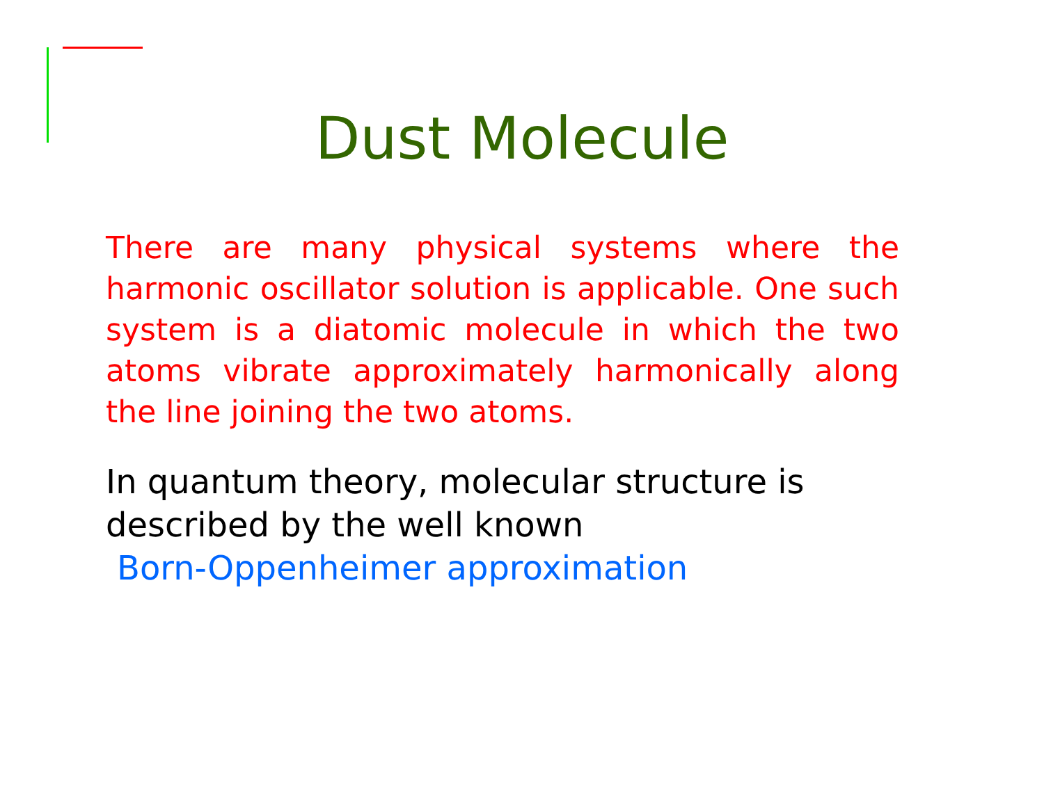Dust Molecule
There are many physical systems where the harmonic oscillator solution is applicable. One such system is a diatomic molecule in which the two atoms vibrate approximately harmonically along the line joining the two atoms.
In quantum theory, molecular structure is described by the well known
Born-Oppenheimer approximation